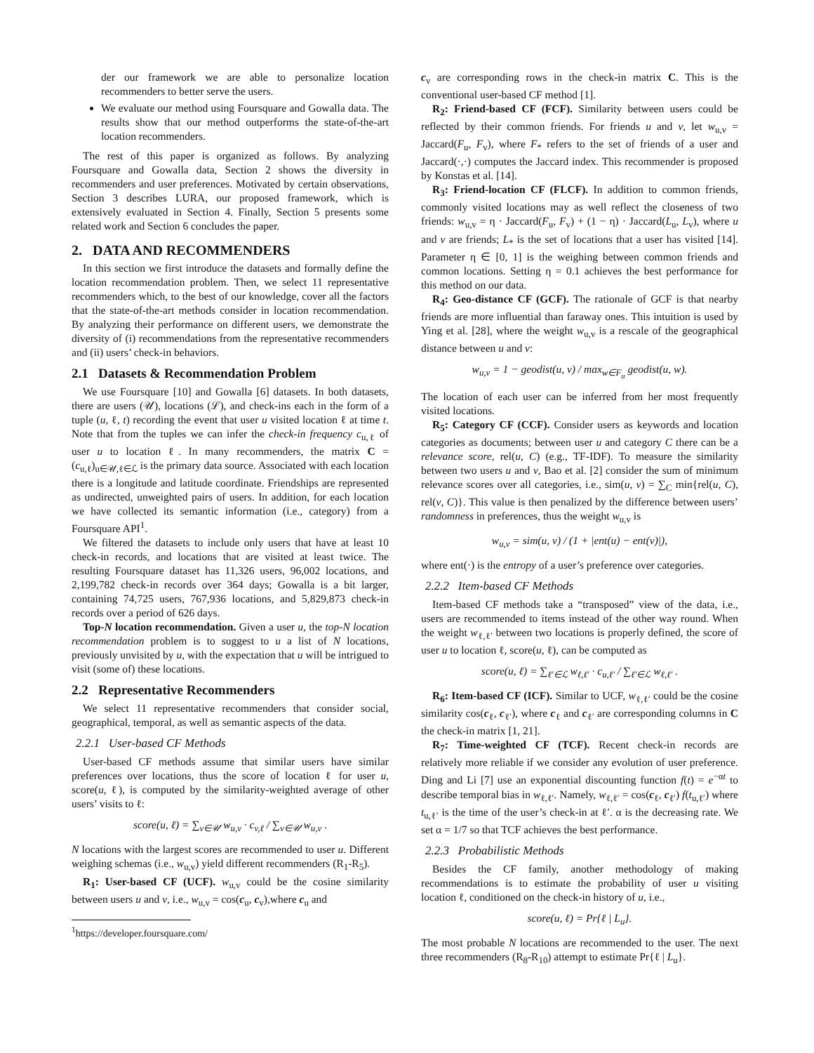der our framework we are able to personalize location recommenders to better serve the users.
We evaluate our method using Foursquare and Gowalla data. The results show that our method outperforms the state-of-the-art location recommenders.
The rest of this paper is organized as follows. By analyzing Foursquare and Gowalla data, Section 2 shows the diversity in recommenders and user preferences. Motivated by certain observations, Section 3 describes LURA, our proposed framework, which is extensively evaluated in Section 4. Finally, Section 5 presents some related work and Section 6 concludes the paper.
2. DATA AND RECOMMENDERS
In this section we first introduce the datasets and formally define the location recommendation problem. Then, we select 11 representative recommenders which, to the best of our knowledge, cover all the factors that the state-of-the-art methods consider in location recommendation. By analyzing their performance on different users, we demonstrate the diversity of (i) recommendations from the representative recommenders and (ii) users’ check-in behaviors.
2.1 Datasets & Recommendation Problem
We use Foursquare [10] and Gowalla [6] datasets. In both datasets, there are users (𝒰), locations (ℒ), and check-ins each in the form of a tuple (u, ℓ, t) recording the event that user u visited location ℓ at time t. Note that from the tuples we can infer the check-in frequency c<sub>u,ℓ</sub> of user u to location ℓ. In many recommenders, the matrix C = (c<sub>u,ℓ</sub>)<sub>u∈𝒰,ℓ∈ℒ</sub> is the primary data source. Associated with each location there is a longitude and latitude coordinate. Friendships are represented as undirected, unweighted pairs of users. In addition, for each location we have collected its semantic information (i.e., category) from a Foursquare API<sup>1</sup>.
We filtered the datasets to include only users that have at least 10 check-in records, and locations that are visited at least twice. The resulting Foursquare dataset has 11,326 users, 96,002 locations, and 2,199,782 check-in records over 364 days; Gowalla is a bit larger, containing 74,725 users, 767,936 locations, and 5,829,873 check-in records over a period of 626 days.
Top-N location recommendation. Given a user u, the top-N location recommendation problem is to suggest to u a list of N locations, previously unvisited by u, with the expectation that u will be intrigued to visit (some of) these locations.
2.2 Representative Recommenders
We select 11 representative recommenders that consider social, geographical, temporal, as well as semantic aspects of the data.
2.2.1 User-based CF Methods
User-based CF methods assume that similar users have similar preferences over locations, thus the score of location ℓ for user u, score(u, ℓ), is computed by the similarity-weighted average of other users’ visits to ℓ:
score(u, ℓ) = ∑<sub>v∈𝒰</sub> w<sub>u,v</sub> · c<sub>v,ℓ</sub> / ∑<sub>v∈𝒰</sub> w<sub>u,v</sub> .
N locations with the largest scores are recommended to user u. Different weighing schemas (i.e., w<sub>u,v</sub>) yield different recommenders (R<sub>1</sub>-R<sub>5</sub>).
R<sub>1</sub>: User-based CF (UCF). w<sub>u,v</sub> could be the cosine similarity between users u and v, i.e., w<sub>u,v</sub> = cos(c<sub>u</sub>, c<sub>v</sub>),where c<sub>u</sub> and
<sup>1</sup> https://developer.foursquare.com/
c<sub>v</sub> are corresponding rows in the check-in matrix C. This is the conventional user-based CF method [1].
R<sub>2</sub>: Friend-based CF (FCF). Similarity between users could be reflected by their common friends. For friends u and v, let w<sub>u,v</sub> = Jaccard(F<sub>u</sub>, F<sub>v</sub>), where F<sub>*</sub> refers to the set of friends of a user and Jaccard(·,·) computes the Jaccard index. This recommender is proposed by Konstas et al. [14].
R<sub>3</sub>: Friend-location CF (FLCF). In addition to common friends, commonly visited locations may as well reflect the closeness of two friends: w<sub>u,v</sub> = η · Jaccard(F<sub>u</sub>, F<sub>v</sub>) + (1 − η) · Jaccard(L<sub>u</sub>, L<sub>v</sub>), where u and v are friends; L<sub>*</sub> is the set of locations that a user has visited [14]. Parameter η ∈ [0, 1] is the weighing between common friends and common locations. Setting η = 0.1 achieves the best performance for this method on our data.
R<sub>4</sub>: Geo-distance CF (GCF). The rationale of GCF is that nearby friends are more influential than faraway ones. This intuition is used by Ying et al. [28], where the weight w<sub>u,v</sub> is a rescale of the geographical distance between u and v:
w<sub>u,v</sub> = 1 − geodist(u, v) / max<sub>w∈F<sub>u</sub></sub> geodist(u, w).
The location of each user can be inferred from her most frequently visited locations.
R<sub>5</sub>: Category CF (CCF). Consider users as keywords and location categories as documents; between user u and category C there can be a relevance score, rel(u, C) (e.g., TF-IDF). To measure the similarity between two users u and v, Bao et al. [2] consider the sum of minimum relevance scores over all categories, i.e., sim(u, v) = ∑<sub>C</sub> min{rel(u, C), rel(v, C)}. This value is then penalized by the difference between users’ randomness in preferences, thus the weight w<sub>u,v</sub> is
w<sub>u,v</sub> = sim(u, v) / (1 + |ent(u) − ent(v)|),
where ent(·) is the entropy of a user’s preference over categories.
2.2.2 Item-based CF Methods
Item-based CF methods take a “transposed” view of the data, i.e., users are recommended to items instead of the other way round. When the weight w<sub>ℓ,ℓ′</sub> between two locations is properly defined, the score of user u to location ℓ, score(u, ℓ), can be computed as
score(u, ℓ) = ∑<sub>ℓ′∈ℒ</sub> w<sub>ℓ,ℓ′</sub> · c<sub>u,ℓ′</sub> / ∑<sub>ℓ′∈ℒ</sub> w<sub>ℓ,ℓ′</sub> .
R<sub>6</sub>: Item-based CF (ICF). Similar to UCF, w<sub>ℓ,ℓ′</sub> could be the cosine similarity cos(c<sub>ℓ</sub>, c<sub>ℓ′</sub>), where c<sub>ℓ</sub> and c<sub>ℓ′</sub> are corresponding columns in C the check-in matrix [1, 21].
R<sub>7</sub>: Time-weighted CF (TCF). Recent check-in records are relatively more reliable if we consider any evolution of user preference. Ding and Li [7] use an exponential discounting function f(t) = e<sup>−αt</sup> to describe temporal bias in w<sub>ℓ,ℓ′</sub>. Namely, w<sub>ℓ,ℓ′</sub> = cos(c<sub>ℓ</sub>, c<sub>ℓ′</sub>) f(t<sub>u,ℓ′</sub>) where t<sub>u,ℓ′</sub> is the time of the user’s check-in at ℓ′. α is the decreasing rate. We set α = 1/7 so that TCF achieves the best performance.
2.2.3 Probabilistic Methods
Besides the CF family, another methodology of making recommendations is to estimate the probability of user u visiting location ℓ, conditioned on the check-in history of u, i.e.,
score(u, ℓ) = Pr{ℓ | L<sub>u</sub>}.
The most probable N locations are recommended to the user. The next three recommenders (R<sub>8</sub>-R<sub>10</sub>) attempt to estimate Pr{ℓ | L<sub>u</sub>}.